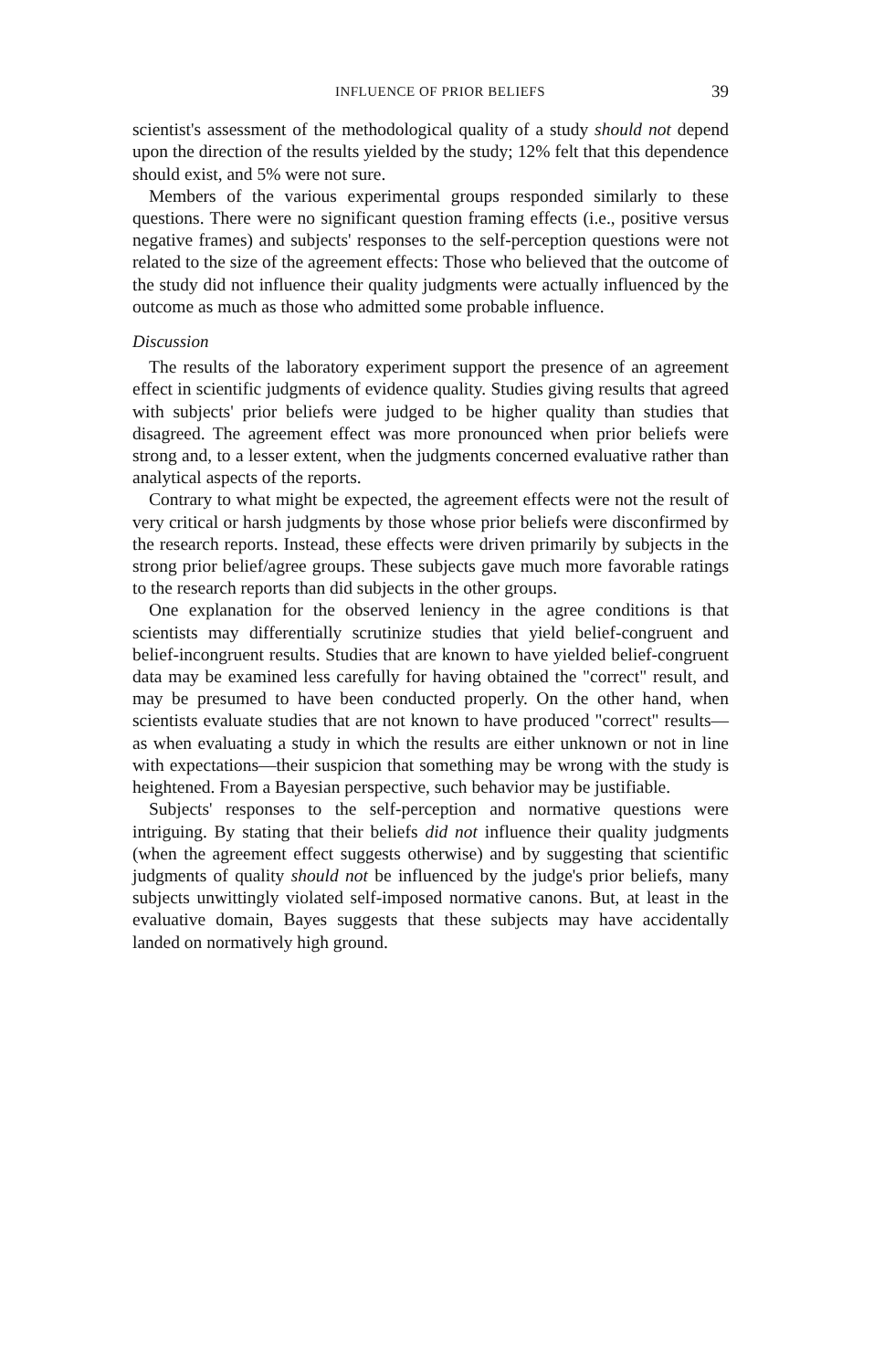INFLUENCE OF PRIOR BELIEFS 39
scientist's assessment of the methodological quality of a study should not depend upon the direction of the results yielded by the study; 12% felt that this dependence should exist, and 5% were not sure.
Members of the various experimental groups responded similarly to these questions. There were no significant question framing effects (i.e., positive versus negative frames) and subjects' responses to the self-perception questions were not related to the size of the agreement effects: Those who believed that the outcome of the study did not influence their quality judgments were actually influenced by the outcome as much as those who admitted some probable influence.
Discussion
The results of the laboratory experiment support the presence of an agreement effect in scientific judgments of evidence quality. Studies giving results that agreed with subjects' prior beliefs were judged to be higher quality than studies that disagreed. The agreement effect was more pronounced when prior beliefs were strong and, to a lesser extent, when the judgments concerned evaluative rather than analytical aspects of the reports.
Contrary to what might be expected, the agreement effects were not the result of very critical or harsh judgments by those whose prior beliefs were disconfirmed by the research reports. Instead, these effects were driven primarily by subjects in the strong prior belief/agree groups. These subjects gave much more favorable ratings to the research reports than did subjects in the other groups.
One explanation for the observed leniency in the agree conditions is that scientists may differentially scrutinize studies that yield belief-congruent and belief-incongruent results. Studies that are known to have yielded belief-congruent data may be examined less carefully for having obtained the "correct" result, and may be presumed to have been conducted properly. On the other hand, when scientists evaluate studies that are not known to have produced "correct" results—as when evaluating a study in which the results are either unknown or not in line with expectations—their suspicion that something may be wrong with the study is heightened. From a Bayesian perspective, such behavior may be justifiable.
Subjects' responses to the self-perception and normative questions were intriguing. By stating that their beliefs did not influence their quality judgments (when the agreement effect suggests otherwise) and by suggesting that scientific judgments of quality should not be influenced by the judge's prior beliefs, many subjects unwittingly violated self-imposed normative canons. But, at least in the evaluative domain, Bayes suggests that these subjects may have accidentally landed on normatively high ground.